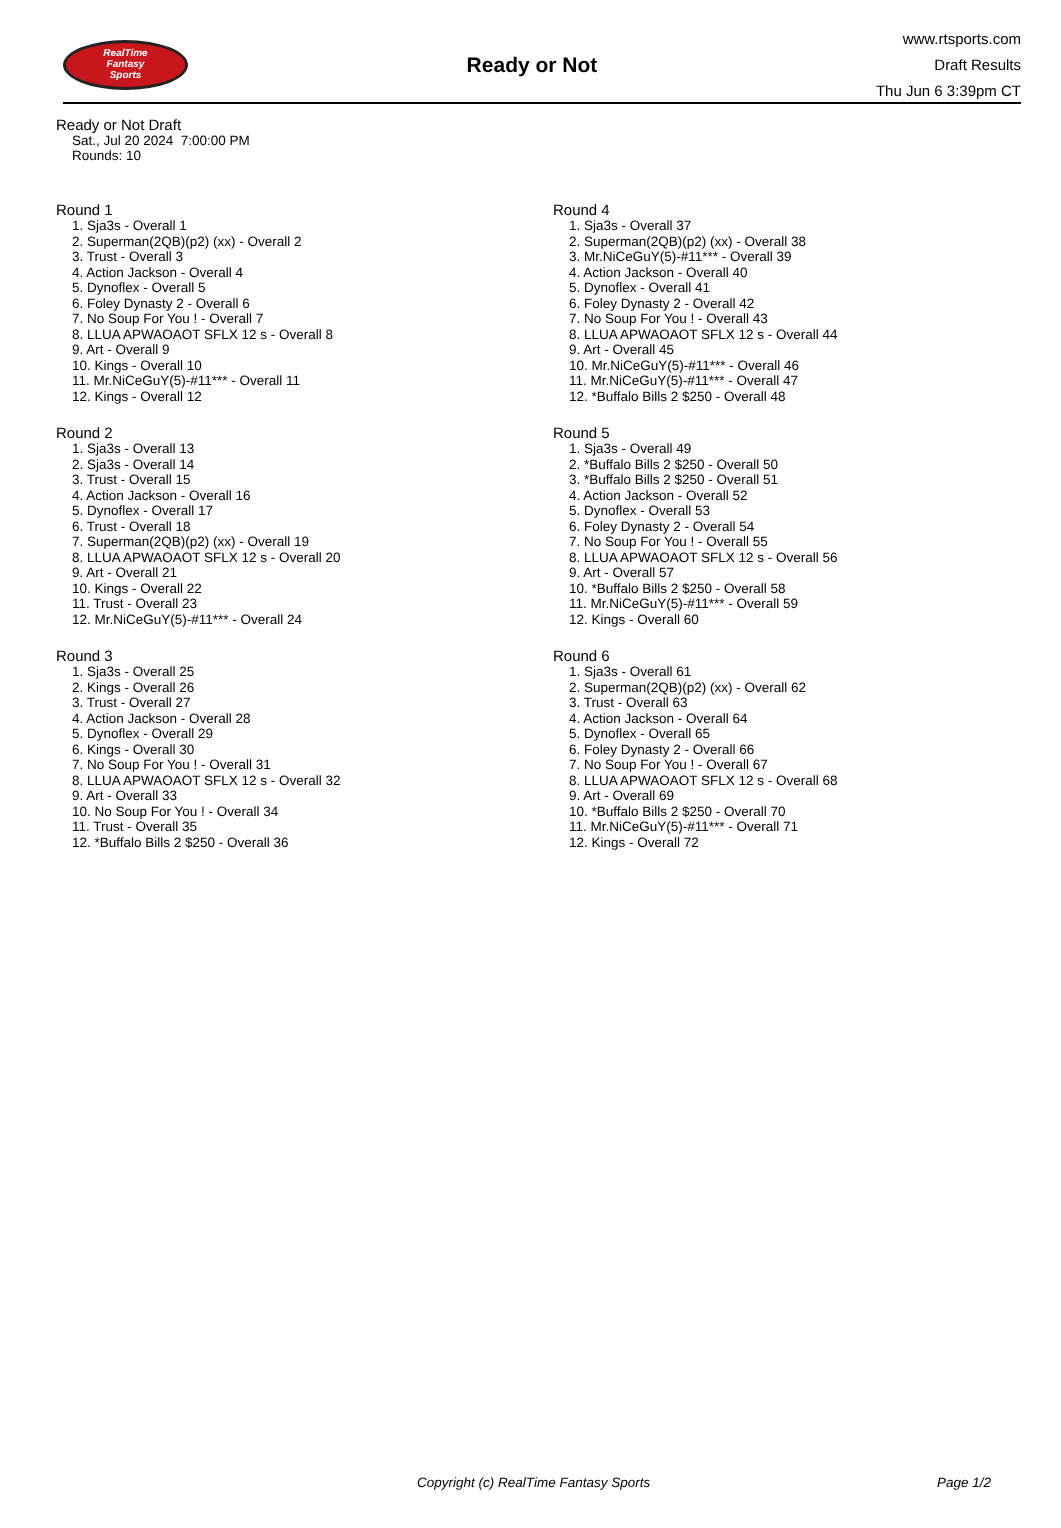RealTime
Fantasy
Sports
Ready or Not
www.rtsports.com
Draft Results
Thu Jun 6 3:39pm CT
Ready or Not Draft
Sat., Jul 20 2024 7:00:00 PM
Rounds: 10
Round 1
1. Sja3s - Overall 1
2. Superman(2QB)(p2) (xx) - Overall 2
3. Trust - Overall 3
4. Action Jackson - Overall 4
5. Dynoflex - Overall 5
6. Foley Dynasty 2 - Overall 6
7. No Soup For You ! - Overall 7
8. LLUA APWAOAOT SFLX 12 s - Overall 8
9. Art - Overall 9
10. Kings - Overall 10
11. Mr.NiCeGuY(5)-#11*** - Overall 11
12. Kings - Overall 12
Round 2
1. Sja3s - Overall 13
2. Sja3s - Overall 14
3. Trust - Overall 15
4. Action Jackson - Overall 16
5. Dynoflex - Overall 17
6. Trust - Overall 18
7. Superman(2QB)(p2) (xx) - Overall 19
8. LLUA APWAOAOT SFLX 12 s - Overall 20
9. Art - Overall 21
10. Kings - Overall 22
11. Trust - Overall 23
12. Mr.NiCeGuY(5)-#11*** - Overall 24
Round 3
1. Sja3s - Overall 25
2. Kings - Overall 26
3. Trust - Overall 27
4. Action Jackson - Overall 28
5. Dynoflex - Overall 29
6. Kings - Overall 30
7. No Soup For You ! - Overall 31
8. LLUA APWAOAOT SFLX 12 s - Overall 32
9. Art - Overall 33
10. No Soup For You ! - Overall 34
11. Trust - Overall 35
12. *Buffalo Bills 2 $250 - Overall 36
Round 4
1. Sja3s - Overall 37
2. Superman(2QB)(p2) (xx) - Overall 38
3. Mr.NiCeGuY(5)-#11*** - Overall 39
4. Action Jackson - Overall 40
5. Dynoflex - Overall 41
6. Foley Dynasty 2 - Overall 42
7. No Soup For You ! - Overall 43
8. LLUA APWAOAOT SFLX 12 s - Overall 44
9. Art - Overall 45
10. Mr.NiCeGuY(5)-#11*** - Overall 46
11. Mr.NiCeGuY(5)-#11*** - Overall 47
12. *Buffalo Bills 2 $250 - Overall 48
Round 5
1. Sja3s - Overall 49
2. *Buffalo Bills 2 $250 - Overall 50
3. *Buffalo Bills 2 $250 - Overall 51
4. Action Jackson - Overall 52
5. Dynoflex - Overall 53
6. Foley Dynasty 2 - Overall 54
7. No Soup For You ! - Overall 55
8. LLUA APWAOAOT SFLX 12 s - Overall 56
9. Art - Overall 57
10. *Buffalo Bills 2 $250 - Overall 58
11. Mr.NiCeGuY(5)-#11*** - Overall 59
12. Kings - Overall 60
Round 6
1. Sja3s - Overall 61
2. Superman(2QB)(p2) (xx) - Overall 62
3. Trust - Overall 63
4. Action Jackson - Overall 64
5. Dynoflex - Overall 65
6. Foley Dynasty 2 - Overall 66
7. No Soup For You ! - Overall 67
8. LLUA APWAOAOT SFLX 12 s - Overall 68
9. Art - Overall 69
10. *Buffalo Bills 2 $250 - Overall 70
11. Mr.NiCeGuY(5)-#11*** - Overall 71
12. Kings - Overall 72
Copyright (c) RealTime Fantasy Sports Page 1/2